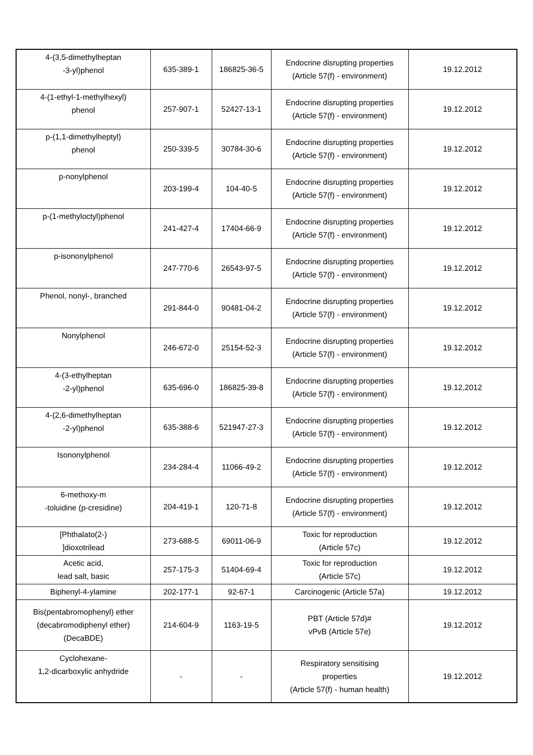| 4-(3,5-dimethylheptan -3-yl)phenol | 635-389-1 | 186825-36-5 | Endocrine disrupting properties (Article 57(f) - environment) | 19.12.2012 |
| 4-(1-ethyl-1-methylhexyl) phenol | 257-907-1 | 52427-13-1 | Endocrine disrupting properties (Article 57(f) - environment) | 19.12.2012 |
| p-(1,1-dimethylheptyl) phenol | 250-339-5 | 30784-30-6 | Endocrine disrupting properties (Article 57(f) - environment) | 19.12.2012 |
| p-nonylphenol | 203-199-4 | 104-40-5 | Endocrine disrupting properties (Article 57(f) - environment) | 19.12.2012 |
| p-(1-methyloctyl)phenol | 241-427-4 | 17404-66-9 | Endocrine disrupting properties (Article 57(f) - environment) | 19.12.2012 |
| p-isononylphenol | 247-770-6 | 26543-97-5 | Endocrine disrupting properties (Article 57(f) - environment) | 19.12.2012 |
| Phenol, nonyl-, branched | 291-844-0 | 90481-04-2 | Endocrine disrupting properties (Article 57(f) - environment) | 19.12.2012 |
| Nonylphenol | 246-672-0 | 25154-52-3 | Endocrine disrupting properties (Article 57(f) - environment) | 19.12.2012 |
| 4-(3-ethylheptan -2-yl)phenol | 635-696-0 | 186825-39-8 | Endocrine disrupting properties (Article 57(f) - environment) | 19.12.2012 |
| 4-(2,6-dimethylheptan -2-yl)phenol | 635-388-6 | 521947-27-3 | Endocrine disrupting properties (Article 57(f) - environment) | 19.12.2012 |
| Isononylphenol | 234-284-4 | 11066-49-2 | Endocrine disrupting properties (Article 57(f) - environment) | 19.12.2012 |
| 6-methoxy-m -toluidine (p-cresidine) | 204-419-1 | 120-71-8 | Endocrine disrupting properties (Article 57(f) - environment) | 19.12.2012 |
| [Phthalato(2-) ]dioxotrilead | 273-688-5 | 69011-06-9 | Toxic for reproduction (Article 57c) | 19.12.2012 |
| Acetic acid, lead salt, basic | 257-175-3 | 51404-69-4 | Toxic for reproduction (Article 57c) | 19.12.2012 |
| Biphenyl-4-ylamine | 202-177-1 | 92-67-1 | Carcinogenic (Article 57a) | 19.12.2012 |
| Bis(pentabromophenyl) ether (decabromodiphenyl ether) (DecaBDE) | 214-604-9 | 1163-19-5 | PBT (Article 57d)# vPvB (Article 57e) | 19.12.2012 |
| Cyclohexane- 1,2-dicarboxylic anhydride | - | - | Respiratory sensitising properties (Article 57(f) - human health) | 19.12.2012 |